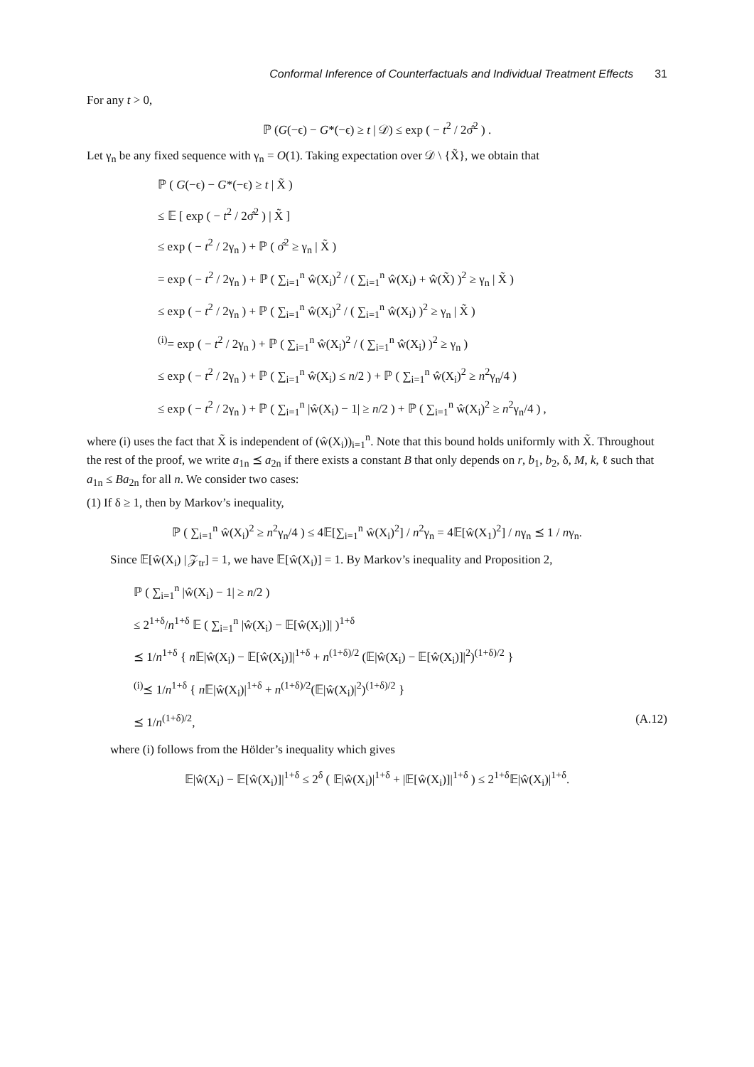Conformal Inference of Counterfactuals and Individual Treatment Effects 31
For any t > 0,
ℙ (G(−ϵ) − G*(−ϵ) ≥ t | 𝒟) ≤ exp ( − t<sup>2</sup> / 2σ̂<sup>2</sup> ) .
Let γ<sub>n</sub> be any fixed sequence with γ<sub>n</sub> = O(1). Taking expectation over 𝒟 \ {X̃}, we obtain that
ℙ ( G(−ϵ) − G*(−ϵ) ≥ t | X̃ )
≤ 𝔼 [ exp ( − t<sup>2</sup> / 2σ̂<sup>2</sup> ) | X̃ ]
≤ exp ( − t<sup>2</sup> / 2γ<sub>n</sub> ) + ℙ ( σ̂<sup>2</sup> ≥ γ<sub>n</sub> | X̃ )
= exp ( − t<sup>2</sup> / 2γ<sub>n</sub> ) + ℙ ( ∑<sub>i=1</sub><sup>n</sup> ŵ(X<sub>i</sub>)<sup>2</sup> / ( ∑<sub>i=1</sub><sup>n</sup> ŵ(X<sub>i</sub>) + ŵ(X̃) )<sup>2</sup> ≥ γ<sub>n</sub> | X̃ )
≤ exp ( − t<sup>2</sup> / 2γ<sub>n</sub> ) + ℙ ( ∑<sub>i=1</sub><sup>n</sup> ŵ(X<sub>i</sub>)<sup>2</sup> / ( ∑<sub>i=1</sub><sup>n</sup> ŵ(X<sub>i</sub>) )<sup>2</sup> ≥ γ<sub>n</sub> | X̃ )
<sup>(i)</sup>= exp ( − t<sup>2</sup> / 2γ<sub>n</sub> ) + ℙ ( ∑<sub>i=1</sub><sup>n</sup> ŵ(X<sub>i</sub>)<sup>2</sup> / ( ∑<sub>i=1</sub><sup>n</sup> ŵ(X<sub>i</sub>) )<sup>2</sup> ≥ γ<sub>n</sub> )
≤ exp ( − t<sup>2</sup> / 2γ<sub>n</sub> ) + ℙ ( ∑<sub>i=1</sub><sup>n</sup> ŵ(X<sub>i</sub>) ≤ n/2 ) + ℙ ( ∑<sub>i=1</sub><sup>n</sup> ŵ(X<sub>i</sub>)<sup>2</sup> ≥ n<sup>2</sup>γ<sub>n</sub>/4 )
≤ exp ( − t<sup>2</sup> / 2γ<sub>n</sub> ) + ℙ ( ∑<sub>i=1</sub><sup>n</sup> |ŵ(X<sub>i</sub>) − 1| ≥ n/2 ) + ℙ ( ∑<sub>i=1</sub><sup>n</sup> ŵ(X<sub>i</sub>)<sup>2</sup> ≥ n<sup>2</sup>γ<sub>n</sub>/4 ) ,
where (i) uses the fact that X̃ is independent of (ŵ(X<sub>i</sub>))<sub>i=1</sub><sup>n</sup>. Note that this bound holds uniformly with X̃. Throughout the rest of the proof, we write a<sub>1n</sub> ⪯ a<sub>2n</sub> if there exists a constant B that only depends on r, b<sub>1</sub>, b<sub>2</sub>, δ, M, k, ℓ such that a<sub>1n</sub> ≤ Ba<sub>2n</sub> for all n. We consider two cases:
(1) If δ ≥ 1, then by Markov’s inequality,
ℙ ( ∑<sub>i=1</sub><sup>n</sup> ŵ(X<sub>i</sub>)<sup>2</sup> ≥ n<sup>2</sup>γ<sub>n</sub>/4 ) ≤ 4𝔼[∑<sub>i=1</sub><sup>n</sup> ŵ(X<sub>i</sub>)<sup>2</sup>] / n<sup>2</sup>γ<sub>n</sub> = 4𝔼[ŵ(X<sub>1</sub>)<sup>2</sup>] / nγ<sub>n</sub> ⪯ 1 / nγ<sub>n</sub>.
Since 𝔼[ŵ(X<sub>i</sub>) | 𝒵<sub>tr</sub>] = 1, we have 𝔼[ŵ(X<sub>i</sub>)] = 1. By Markov’s inequality and Proposition 2,
ℙ ( ∑<sub>i=1</sub><sup>n</sup> |ŵ(X<sub>i</sub>) − 1| ≥ n/2 )
≤ 2<sup>1+δ</sup>/n<sup>1+δ</sup> 𝔼 ( ∑<sub>i=1</sub><sup>n</sup> |ŵ(X<sub>i</sub>) − 𝔼[ŵ(X<sub>i</sub>)]| )<sup>1+δ</sup>
⪯ 1/n<sup>1+δ</sup> { n 𝔼|ŵ(X<sub>i</sub>) − 𝔼[ŵ(X<sub>i</sub>)]|<sup>1+δ</sup> + n<sup>(1+δ)/2</sup> (𝔼|ŵ(X<sub>i</sub>) − 𝔼[ŵ(X<sub>i</sub>)]|<sup>2</sup>)<sup>(1+δ)/2</sup> }
<sup>(i)</sup>⪯ 1/n<sup>1+δ</sup> { n 𝔼|ŵ(X<sub>i</sub>)|<sup>1+δ</sup> + n<sup>(1+δ)/2</sup>(𝔼|ŵ(X<sub>i</sub>)|<sup>2</sup>)<sup>(1+δ)/2</sup> }
⪯ 1/n<sup>(1+δ)/2</sup>, (A.12)
where (i) follows from the Hölder’s inequality which gives
𝔼|ŵ(X<sub>i</sub>) − 𝔼[ŵ(X<sub>i</sub>)]|<sup>1+δ</sup> ≤ 2<sup>δ</sup> ( 𝔼|ŵ(X<sub>i</sub>)|<sup>1+δ</sup> + |𝔼[ŵ(X<sub>i</sub>)]|<sup>1+δ</sup> ) ≤ 2<sup>1+δ</sup>𝔼|ŵ(X<sub>i</sub>)|<sup>1+δ</sup>.